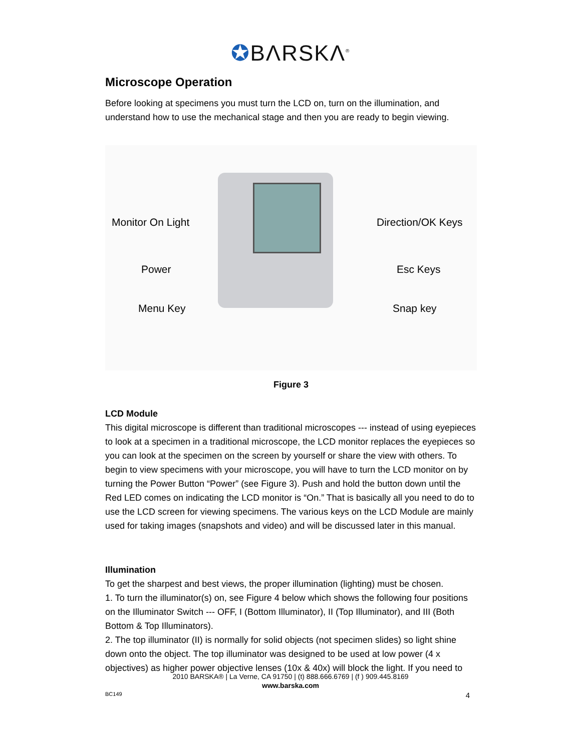✪BΛRSKΛ<sup>®</sup>
Microscope Operation
Before looking at specimens you must turn the LCD on, turn on the illumination, and understand how to use the mechanical stage and then you are ready to begin viewing.
Monitor On Light Direction/OK Keys
Power Esc Keys
Menu Key Snap key
Figure 3
LCD Module
This digital microscope is different than traditional microscopes --- instead of using eyepieces to look at a specimen in a traditional microscope, the LCD monitor replaces the eyepieces so you can look at the specimen on the screen by yourself or share the view with others. To begin to view specimens with your microscope, you will have to turn the LCD monitor on by turning the Power Button “Power” (see Figure 3). Push and hold the button down until the Red LED comes on indicating the LCD monitor is “On.” That is basically all you need to do to use the LCD screen for viewing specimens. The various keys on the LCD Module are mainly used for taking images (snapshots and video) and will be discussed later in this manual.
Illumination
To get the sharpest and best views, the proper illumination (lighting) must be chosen.
1. To turn the illuminator(s) on, see Figure 4 below which shows the following four positions on the Illuminator Switch --- OFF, I (Bottom Illuminator), II (Top Illuminator), and III (Both Bottom & Top Illuminators).
2. The top illuminator (II) is normally for solid objects (not specimen slides) so light shine down onto the object. The top illuminator was designed to be used at low power (4 x objectives) as higher power objective lenses (10x & 40x) will block the light. If you need to
2010 BARSKA® | La Verne, CA 91750 | (t) 888.666.6769 | (f ) 909.445.8169
www.barska.com
BC149 4